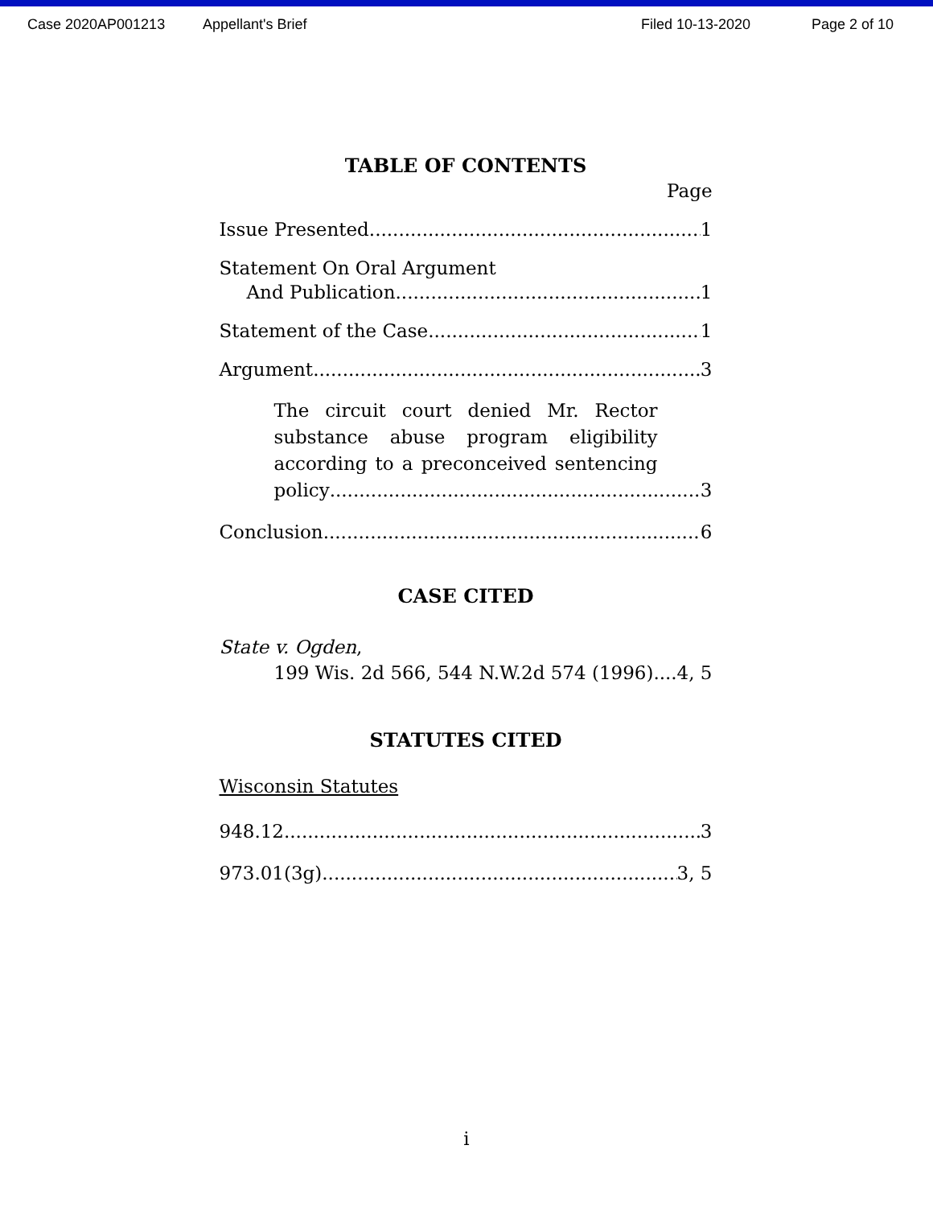Case 2020AP001213 Appellant's Brief Filed 10-13-2020 Page 2 of 10
TABLE OF CONTENTS
Page
Issue Presented 1
Statement On Oral Argument
And Publication 1
Statement of the Case 1
Argument 3
The circuit court denied Mr. Rector substance abuse program eligibility according to a preconceived sentencing
policy 3
Conclusion 6
CASE CITED
State v. Ogden,
199 Wis. 2d 566, 544 N.W.2d 574 (1996) 4, 5
STATUTES CITED
Wisconsin Statutes
948.12 3
973.01(3g) 3, 5
i